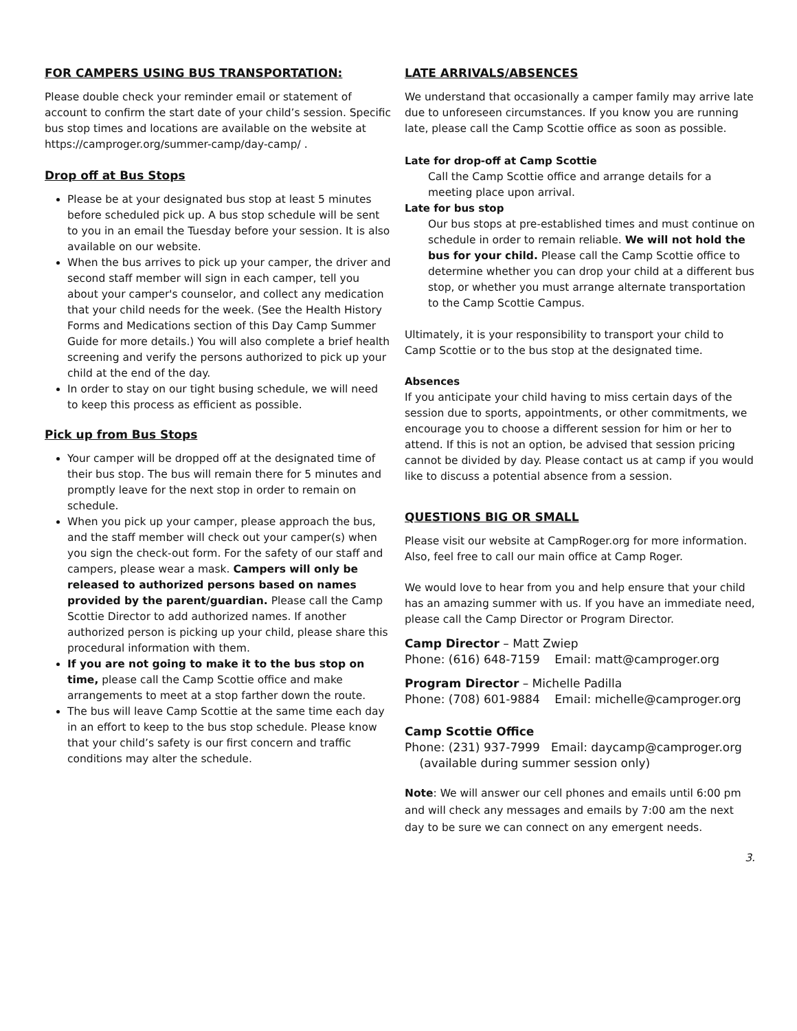FOR CAMPERS USING BUS TRANSPORTATION:
Please double check your reminder email or statement of account to confirm the start date of your child’s session. Specific bus stop times and locations are available on the website at https://camproger.org/summer-camp/day-camp/ .
Drop off at Bus Stops
Please be at your designated bus stop at least 5 minutes before scheduled pick up. A bus stop schedule will be sent to you in an email the Tuesday before your session. It is also available on our website.
When the bus arrives to pick up your camper, the driver and second staff member will sign in each camper, tell you about your camper's counselor, and collect any medication that your child needs for the week. (See the Health History Forms and Medications section of this Day Camp Summer Guide for more details.) You will also complete a brief health screening and verify the persons authorized to pick up your child at the end of the day.
In order to stay on our tight busing schedule, we will need to keep this process as efficient as possible.
Pick up from Bus Stops
Your camper will be dropped off at the designated time of their bus stop. The bus will remain there for 5 minutes and promptly leave for the next stop in order to remain on schedule.
When you pick up your camper, please approach the bus, and the staff member will check out your camper(s) when you sign the check-out form. For the safety of our staff and campers, please wear a mask. Campers will only be released to authorized persons based on names provided by the parent/guardian. Please call the Camp Scottie Director to add authorized names. If another authorized person is picking up your child, please share this procedural information with them.
If you are not going to make it to the bus stop on time, please call the Camp Scottie office and make arrangements to meet at a stop farther down the route.
The bus will leave Camp Scottie at the same time each day in an effort to keep to the bus stop schedule. Please know that your child’s safety is our first concern and traffic conditions may alter the schedule.
LATE ARRIVALS/ABSENCES
We understand that occasionally a camper family may arrive late due to unforeseen circumstances. If you know you are running late, please call the Camp Scottie office as soon as possible.
Late for drop-off at Camp Scottie
Call the Camp Scottie office and arrange details for a meeting place upon arrival.
Late for bus stop
Our bus stops at pre-established times and must continue on schedule in order to remain reliable. We will not hold the bus for your child. Please call the Camp Scottie office to determine whether you can drop your child at a different bus stop, or whether you must arrange alternate transportation to the Camp Scottie Campus.
Ultimately, it is your responsibility to transport your child to Camp Scottie or to the bus stop at the designated time.
Absences
If you anticipate your child having to miss certain days of the session due to sports, appointments, or other commitments, we encourage you to choose a different session for him or her to attend. If this is not an option, be advised that session pricing cannot be divided by day. Please contact us at camp if you would like to discuss a potential absence from a session.
QUESTIONS BIG OR SMALL
Please visit our website at CampRoger.org for more information. Also, feel free to call our main office at Camp Roger.
We would love to hear from you and help ensure that your child has an amazing summer with us. If you have an immediate need, please call the Camp Director or Program Director.
Camp Director – Matt Zwiep
Phone: (616) 648-7159 Email: matt@camproger.org
Program Director – Michelle Padilla
Phone: (708) 601-9884 Email: michelle@camproger.org
Camp Scottie Office
Phone: (231) 937-7999 Email: daycamp@camproger.org
(available during summer session only)
Note: We will answer our cell phones and emails until 6:00 pm and will check any messages and emails by 7:00 am the next day to be sure we can connect on any emergent needs.
3.